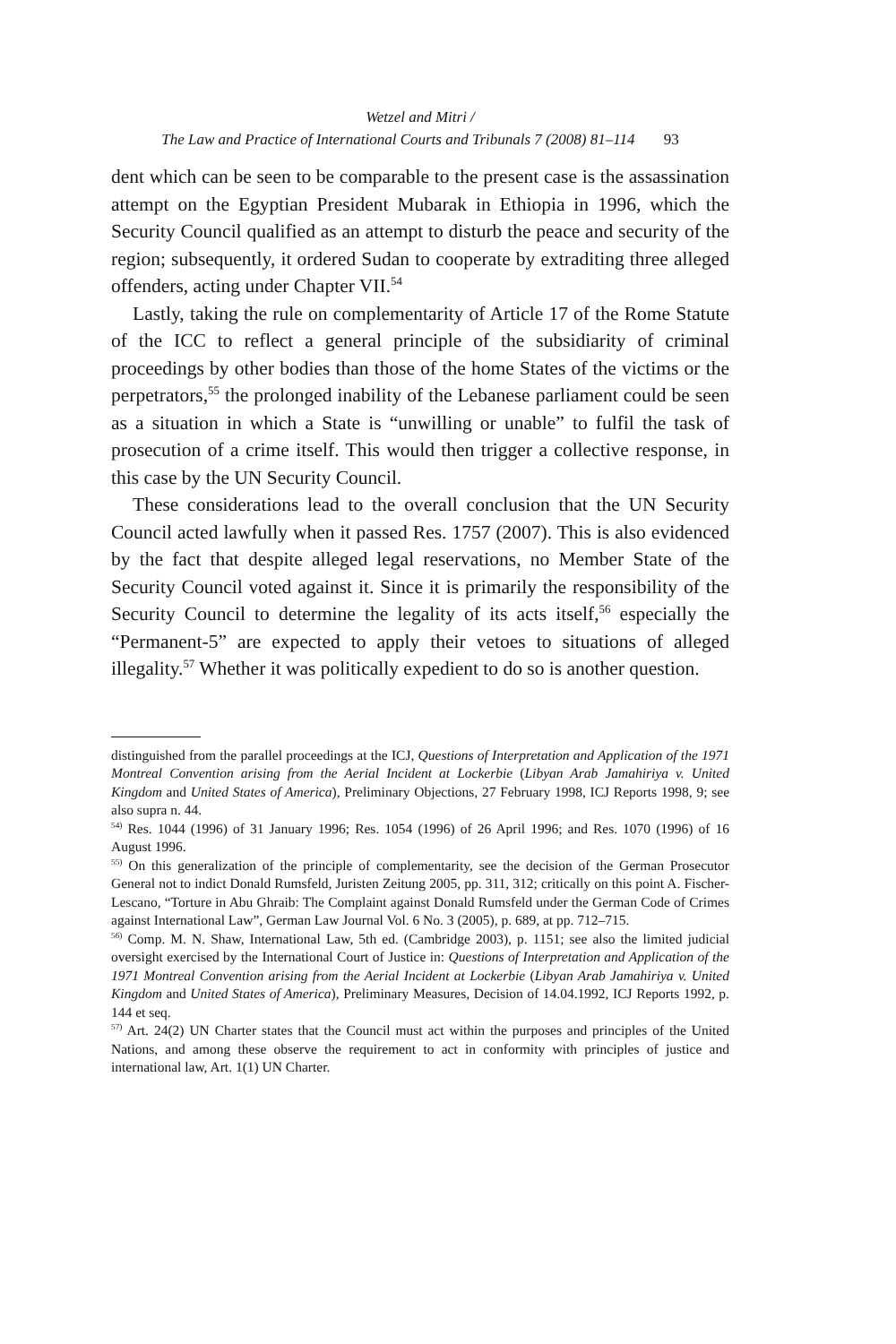Wetzel and Mitri /
The Law and Practice of International Courts and Tribunals 7 (2008) 81–114 93
dent which can be seen to be comparable to the present case is the assassination attempt on the Egyptian President Mubarak in Ethiopia in 1996, which the Security Council qualified as an attempt to disturb the peace and security of the region; subsequently, it ordered Sudan to cooperate by extraditing three alleged offenders, acting under Chapter VII.<sup>54</sup>
Lastly, taking the rule on complementarity of Article 17 of the Rome Statute of the ICC to reflect a general principle of the subsidiarity of criminal proceedings by other bodies than those of the home States of the victims or the perpetrators,<sup>55</sup> the prolonged inability of the Lebanese parliament could be seen as a situation in which a State is “unwilling or unable” to fulfil the task of prosecution of a crime itself. This would then trigger a collective response, in this case by the UN Security Council.
These considerations lead to the overall conclusion that the UN Security Council acted lawfully when it passed Res. 1757 (2007). This is also evidenced by the fact that despite alleged legal reservations, no Member State of the Security Council voted against it. Since it is primarily the responsibility of the Security Council to determine the legality of its acts itself,<sup>56</sup> especially the “Permanent-5” are expected to apply their vetoes to situations of alleged illegality.<sup>57</sup> Whether it was politically expedient to do so is another question.
distinguished from the parallel proceedings at the ICJ, Questions of Interpretation and Application of the 1971 Montreal Convention arising from the Aerial Incident at Lockerbie (Libyan Arab Jamahiriya v. United Kingdom and United States of America), Preliminary Objections, 27 February 1998, ICJ Reports 1998, 9; see also supra n. 44.
<sup>54)</sup> Res. 1044 (1996) of 31 January 1996; Res. 1054 (1996) of 26 April 1996; and Res. 1070 (1996) of 16 August 1996.
<sup>55)</sup> On this generalization of the principle of complementarity, see the decision of the German Prosecutor General not to indict Donald Rumsfeld, Juristen Zeitung 2005, pp. 311, 312; critically on this point A. Fischer-Lescano, “Torture in Abu Ghraib: The Complaint against Donald Rumsfeld under the German Code of Crimes against International Law”, German Law Journal Vol. 6 No. 3 (2005), p. 689, at pp. 712–715.
<sup>56)</sup> Comp. M. N. Shaw, International Law, 5th ed. (Cambridge 2003), p. 1151; see also the limited judicial oversight exercised by the International Court of Justice in: Questions of Interpretation and Application of the 1971 Montreal Convention arising from the Aerial Incident at Lockerbie (Libyan Arab Jamahiriya v. United Kingdom and United States of America), Preliminary Measures, Decision of 14.04.1992, ICJ Reports 1992, p. 144 et seq.
<sup>57)</sup> Art. 24(2) UN Charter states that the Council must act within the purposes and principles of the United Nations, and among these observe the requirement to act in conformity with principles of justice and international law, Art. 1(1) UN Charter.